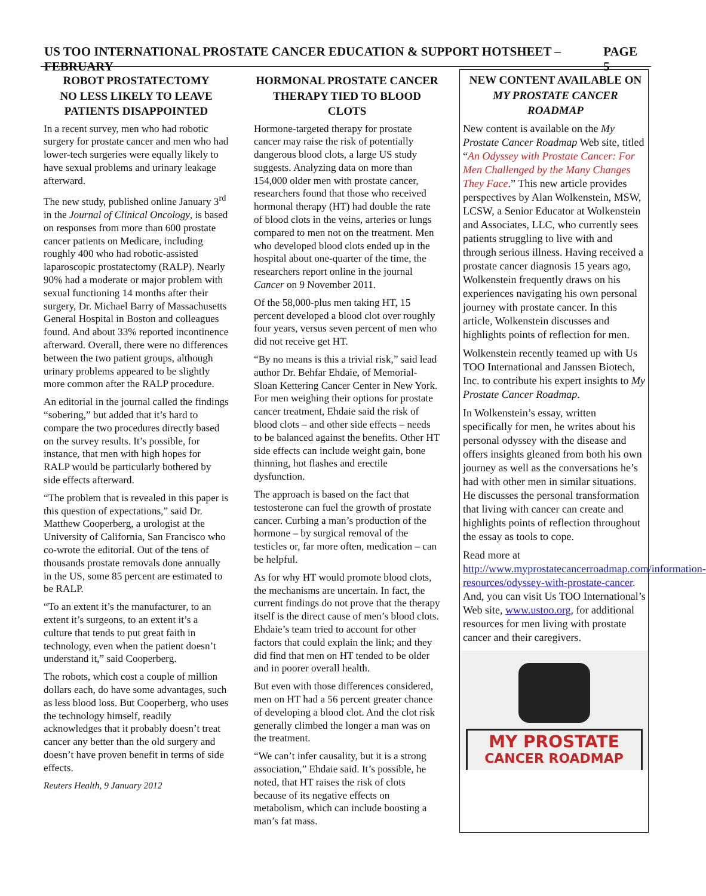US TOO INTERNATIONAL PROSTATE CANCER EDUCATION & SUPPORT HOTSHEET – FEBRUARY PAGE 5
ROBOT PROSTATECTOMY
NO LESS LIKELY TO LEAVE
PATIENTS DISAPPOINTED
In a recent survey, men who had robotic surgery for prostate cancer and men who had lower-tech surgeries were equally likely to have sexual problems and urinary leakage afterward.
The new study, published online January 3<sup>rd</sup> in the Journal of Clinical Oncology, is based on responses from more than 600 prostate cancer patients on Medicare, including roughly 400 who had robotic-assisted laparoscopic prostatectomy (RALP). Nearly 90% had a moderate or major problem with sexual functioning 14 months after their surgery, Dr. Michael Barry of Massachusetts General Hospital in Boston and colleagues found. And about 33% reported incontinence afterward. Overall, there were no differences between the two patient groups, although urinary problems appeared to be slightly more common after the RALP procedure.
An editorial in the journal called the findings “sobering,” but added that it’s hard to compare the two procedures directly based on the survey results. It’s possible, for instance, that men with high hopes for RALP would be particularly bothered by side effects afterward.
“The problem that is revealed in this paper is this question of expectations,” said Dr. Matthew Cooperberg, a urologist at the University of California, San Francisco who co-wrote the editorial. Out of the tens of thousands prostate removals done annually in the US, some 85 percent are estimated to be RALP.
“To an extent it’s the manufacturer, to an extent it’s surgeons, to an extent it’s a culture that tends to put great faith in technology, even when the patient doesn’t understand it,” said Cooperberg.
The robots, which cost a couple of million dollars each, do have some advantages, such as less blood loss. But Cooperberg, who uses the technology himself, readily acknowledges that it probably doesn’t treat cancer any better than the old surgery and doesn’t have proven benefit in terms of side effects.
Reuters Health, 9 January 2012
HORMONAL PROSTATE CANCER
THERAPY TIED TO BLOOD CLOTS
Hormone-targeted therapy for prostate cancer may raise the risk of potentially dangerous blood clots, a large US study suggests. Analyzing data on more than 154,000 older men with prostate cancer, researchers found that those who received hormonal therapy (HT) had double the rate of blood clots in the veins, arteries or lungs compared to men not on the treatment. Men who developed blood clots ended up in the hospital about one-quarter of the time, the researchers report online in the journal Cancer on 9 November 2011.
Of the 58,000-plus men taking HT, 15 percent developed a blood clot over roughly four years, versus seven percent of men who did not receive get HT.
“By no means is this a trivial risk,” said lead author Dr. Behfar Ehdaie, of Memorial-Sloan Kettering Cancer Center in New York. For men weighing their options for prostate cancer treatment, Ehdaie said the risk of blood clots – and other side effects – needs to be balanced against the benefits. Other HT side effects can include weight gain, bone thinning, hot flashes and erectile dysfunction.
The approach is based on the fact that testosterone can fuel the growth of prostate cancer. Curbing a man’s production of the hormone – by surgical removal of the testicles or, far more often, medication – can be helpful.
As for why HT would promote blood clots, the mechanisms are uncertain. In fact, the current findings do not prove that the therapy itself is the direct cause of men’s blood clots. Ehdaie’s team tried to account for other factors that could explain the link; and they did find that men on HT tended to be older and in poorer overall health.
But even with those differences considered, men on HT had a 56 percent greater chance of developing a blood clot. And the clot risk generally climbed the longer a man was on the treatment.
“We can’t infer causality, but it is a strong association,” Ehdaie said. It’s possible, he noted, that HT raises the risk of clots because of its negative effects on metabolism, which can include boosting a man’s fat mass.
NEW CONTENT AVAILABLE ON
MY PROSTATE CANCER
ROADMAP
New content is available on the My Prostate Cancer Roadmap Web site, titled “An Odyssey with Prostate Cancer: For Men Challenged by the Many Changes They Face.” This new article provides perspectives by Alan Wolkenstein, MSW, LCSW, a Senior Educator at Wolkenstein and Associates, LLC, who currently sees patients struggling to live with and through serious illness. Having received a prostate cancer diagnosis 15 years ago, Wolkenstein frequently draws on his experiences navigating his own personal journey with prostate cancer. In this article, Wolkenstein discusses and highlights points of reflection for men.
Wolkenstein recently teamed up with Us TOO International and Janssen Biotech, Inc. to contribute his expert insights to My Prostate Cancer Roadmap.
In Wolkenstein’s essay, written specifically for men, he writes about his personal odyssey with the disease and offers insights gleaned from both his own journey as well as the conversations he’s had with other men in similar situations. He discusses the personal transformation that living with cancer can create and highlights points of reflection throughout the essay as tools to cope.
Read more at http://www.myprostatecancerroadmap.com/information-resources/odyssey-with-prostate-cancer. And, you can visit Us TOO International’s Web site, www.ustoo.org, for additional resources for men living with prostate cancer and their caregivers.
MY PROSTATE
CANCER ROADMAP